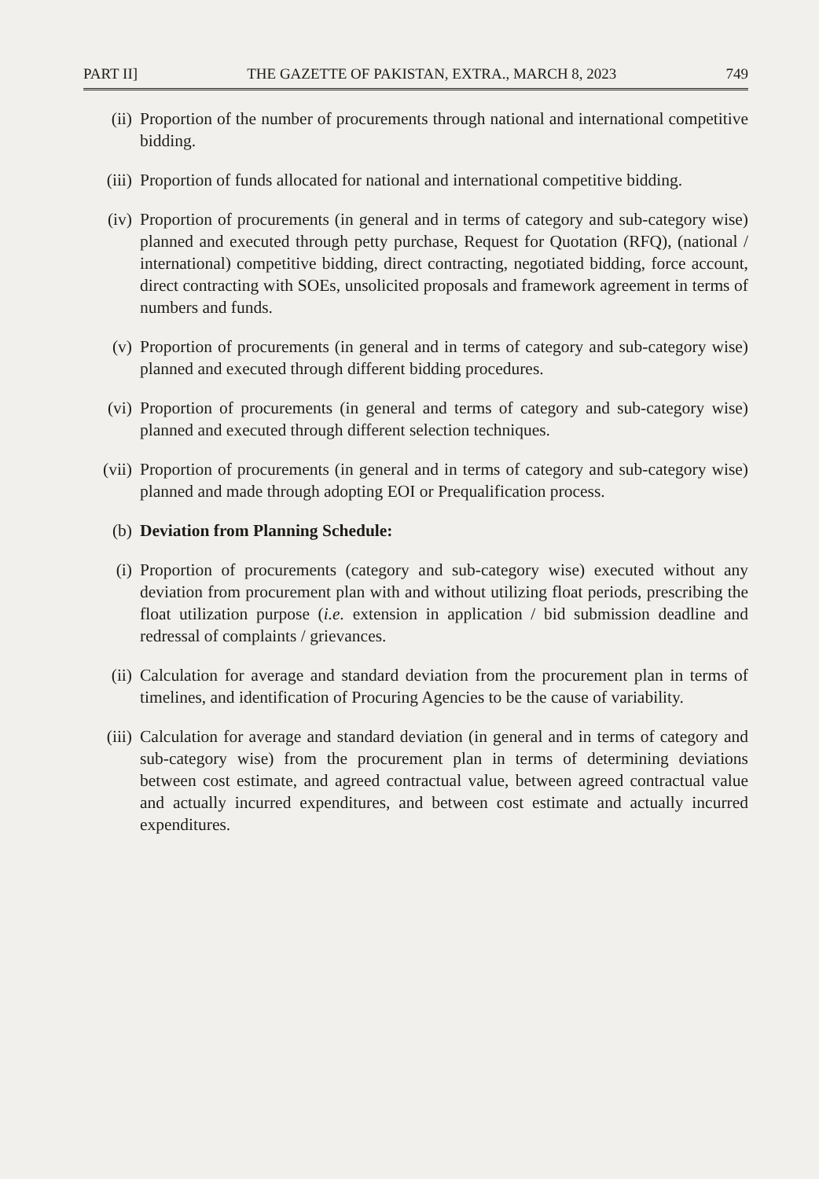PART II] THE GAZETTE OF PAKISTAN, EXTRA., MARCH 8, 2023 749
(ii) Proportion of the number of procurements through national and international competitive bidding.
(iii)
Proportion of funds allocated for national and international competitive bidding.
(iv) Proportion of procurements (in general and in terms of category and sub-category wise) planned and executed through petty purchase, Request for Quotation (RFQ), (national / international) competitive bidding, direct contracting, negotiated bidding, force account, direct contracting with SOEs, unsolicited proposals and framework agreement in terms of numbers and funds.
(v) Proportion of procurements (in general and in terms of category and sub-category wise) planned and executed through different bidding procedures.
(vi) Proportion of procurements (in general and terms of category and sub-category wise) planned and executed through different selection techniques.
(vii)
Proportion of procurements (in general and in terms of category and sub-category wise) planned and made through adopting EOI or Prequalification process.
(b) Deviation from Planning Schedule:
(i) Proportion of procurements (category and sub-category wise) executed without any deviation from procurement plan with and without utilizing float periods, prescribing the float utilization purpose (i.e. extension in application / bid submission deadline and redressal of complaints / grievances.
(ii) Calculation for average and standard deviation from the procurement plan in terms of timelines, and identification of Procuring Agencies to be the cause of variability.
(iii)
Calculation for average and standard deviation (in general and in terms of category and sub-category wise) from the procurement plan in terms of determining deviations between cost estimate, and agreed contractual value, between agreed contractual value and actually incurred expenditures, and between cost estimate and actually incurred expenditures.